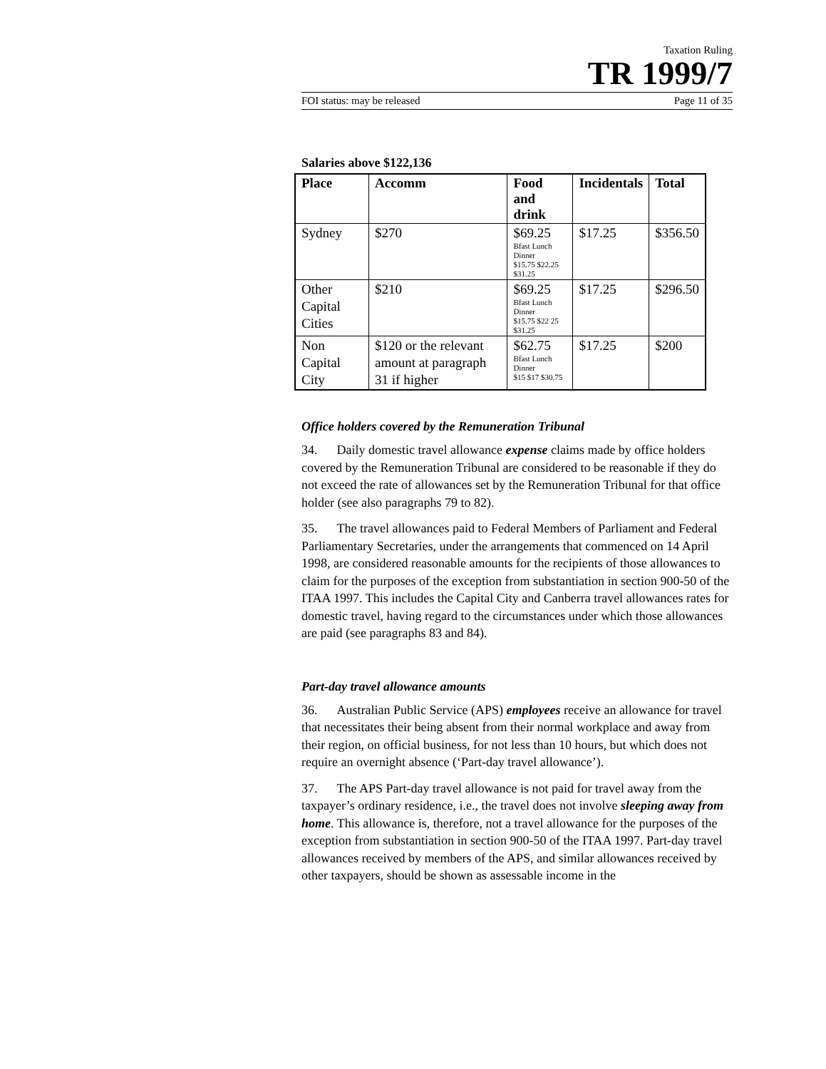Taxation Ruling
TR 1999/7
FOI status: may be released Page 11 of 35
Salaries above $122,136
| Place | Accomm | Food and drink | Incidentals | Total |
| --- | --- | --- | --- | --- |
| Sydney | $270 | $69.25 Bfast Lunch Dinner $15.75 $22.25 $31.25 | $17.25 | $356.50 |
| Other Capital Cities | $210 | $69.25 Bfast Lunch Dinner $15.75 $22 25 $31.25 | $17.25 | $296.50 |
| Non Capital City | $120 or the relevant amount at paragraph 31 if higher | $62.75 Bfast Lunch Dinner $15 $17 $30.75 | $17.25 | $200 |
Office holders covered by the Remuneration Tribunal
34. Daily domestic travel allowance expense claims made by office holders covered by the Remuneration Tribunal are considered to be reasonable if they do not exceed the rate of allowances set by the Remuneration Tribunal for that office holder (see also paragraphs 79 to 82).
35. The travel allowances paid to Federal Members of Parliament and Federal Parliamentary Secretaries, under the arrangements that commenced on 14 April 1998, are considered reasonable amounts for the recipients of those allowances to claim for the purposes of the exception from substantiation in section 900-50 of the ITAA 1997. This includes the Capital City and Canberra travel allowances rates for domestic travel, having regard to the circumstances under which those allowances are paid (see paragraphs 83 and 84).
Part-day travel allowance amounts
36. Australian Public Service (APS) employees receive an allowance for travel that necessitates their being absent from their normal workplace and away from their region, on official business, for not less than 10 hours, but which does not require an overnight absence (‘Part-day travel allowance’).
37. The APS Part-day travel allowance is not paid for travel away from the taxpayer’s ordinary residence, i.e., the travel does not involve sleeping away from home. This allowance is, therefore, not a travel allowance for the purposes of the exception from substantiation in section 900-50 of the ITAA 1997. Part-day travel allowances received by members of the APS, and similar allowances received by other taxpayers, should be shown as assessable income in the